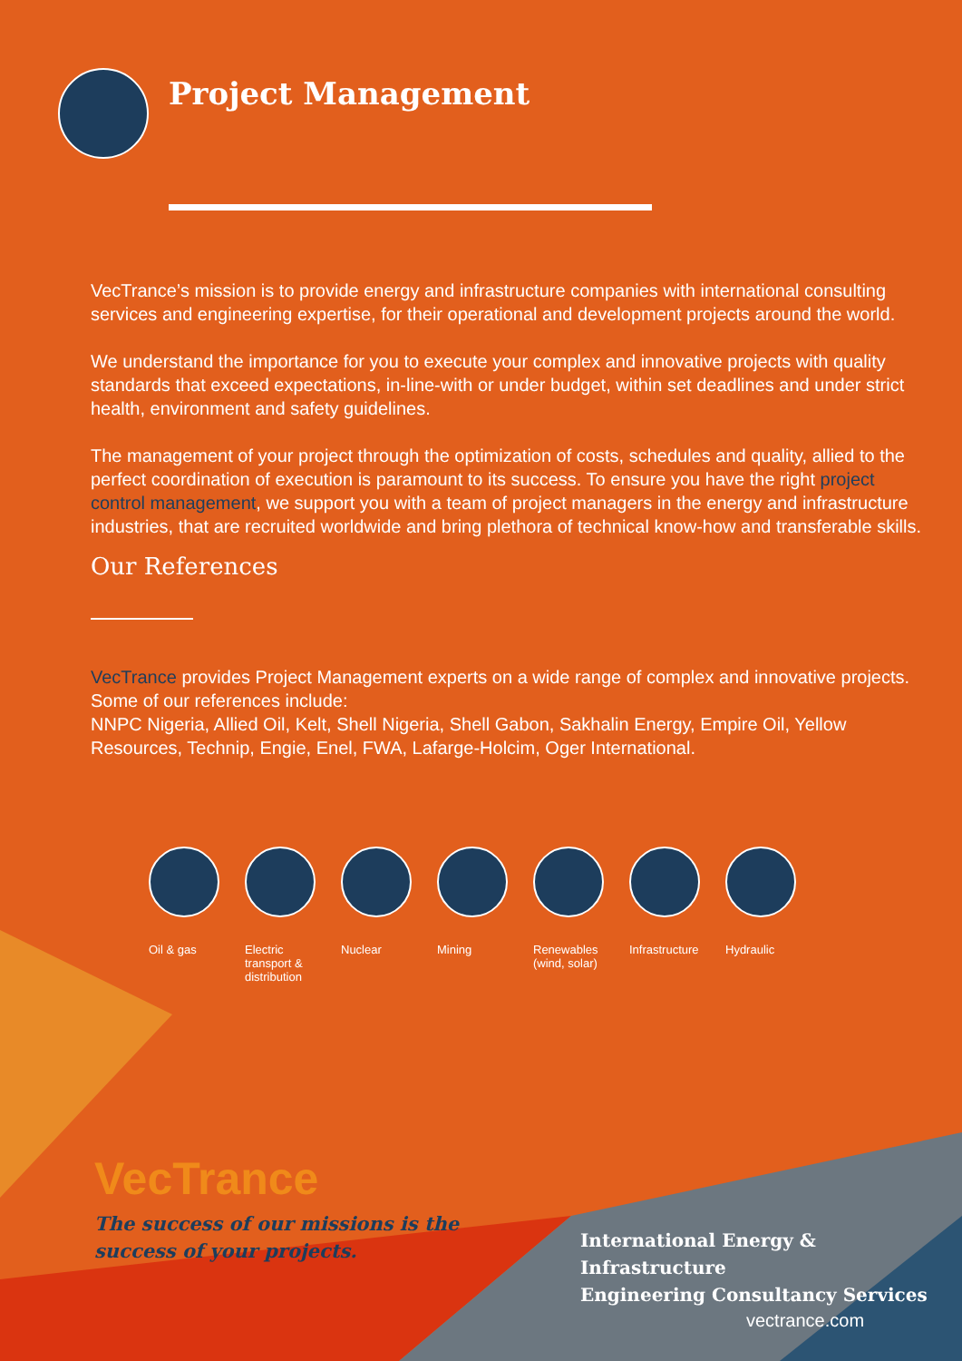Project Management
VecTrance’s mission is to provide energy and infrastructure companies with international consulting services and engineering expertise, for their operational and development projects around the world.
We understand the importance for you to execute your complex and innovative projects with quality standards that exceed expectations, in-line-with or under budget, within set deadlines and under strict health, environment and safety guidelines.
The management of your project through the optimization of costs, schedules and quality, allied to the perfect coordination of execution is paramount to its success. To ensure you have the right project control management, we support you with a team of project managers in the energy and infrastructure industries, that are recruited worldwide and bring plethora of technical know-how and transferable skills.
Our References
VecTrance provides Project Management experts on a wide range of complex and innovative projects. Some of our references include:
NNPC Nigeria, Allied Oil, Kelt, Shell Nigeria, Shell Gabon, Sakhalin Energy, Empire Oil, Yellow Resources, Technip, Engie, Enel, FWA, Lafarge-Holcim, Oger International.
Oil & gas Electric transport & distribution
Nuclear Mining Renewables (wind, solar)
Infrastructure
Hydraulic
VecTrance
The success of our missions is the
success of your projects.
International Energy & Infrastructure
Engineering Consultancy Services
vectrance.com